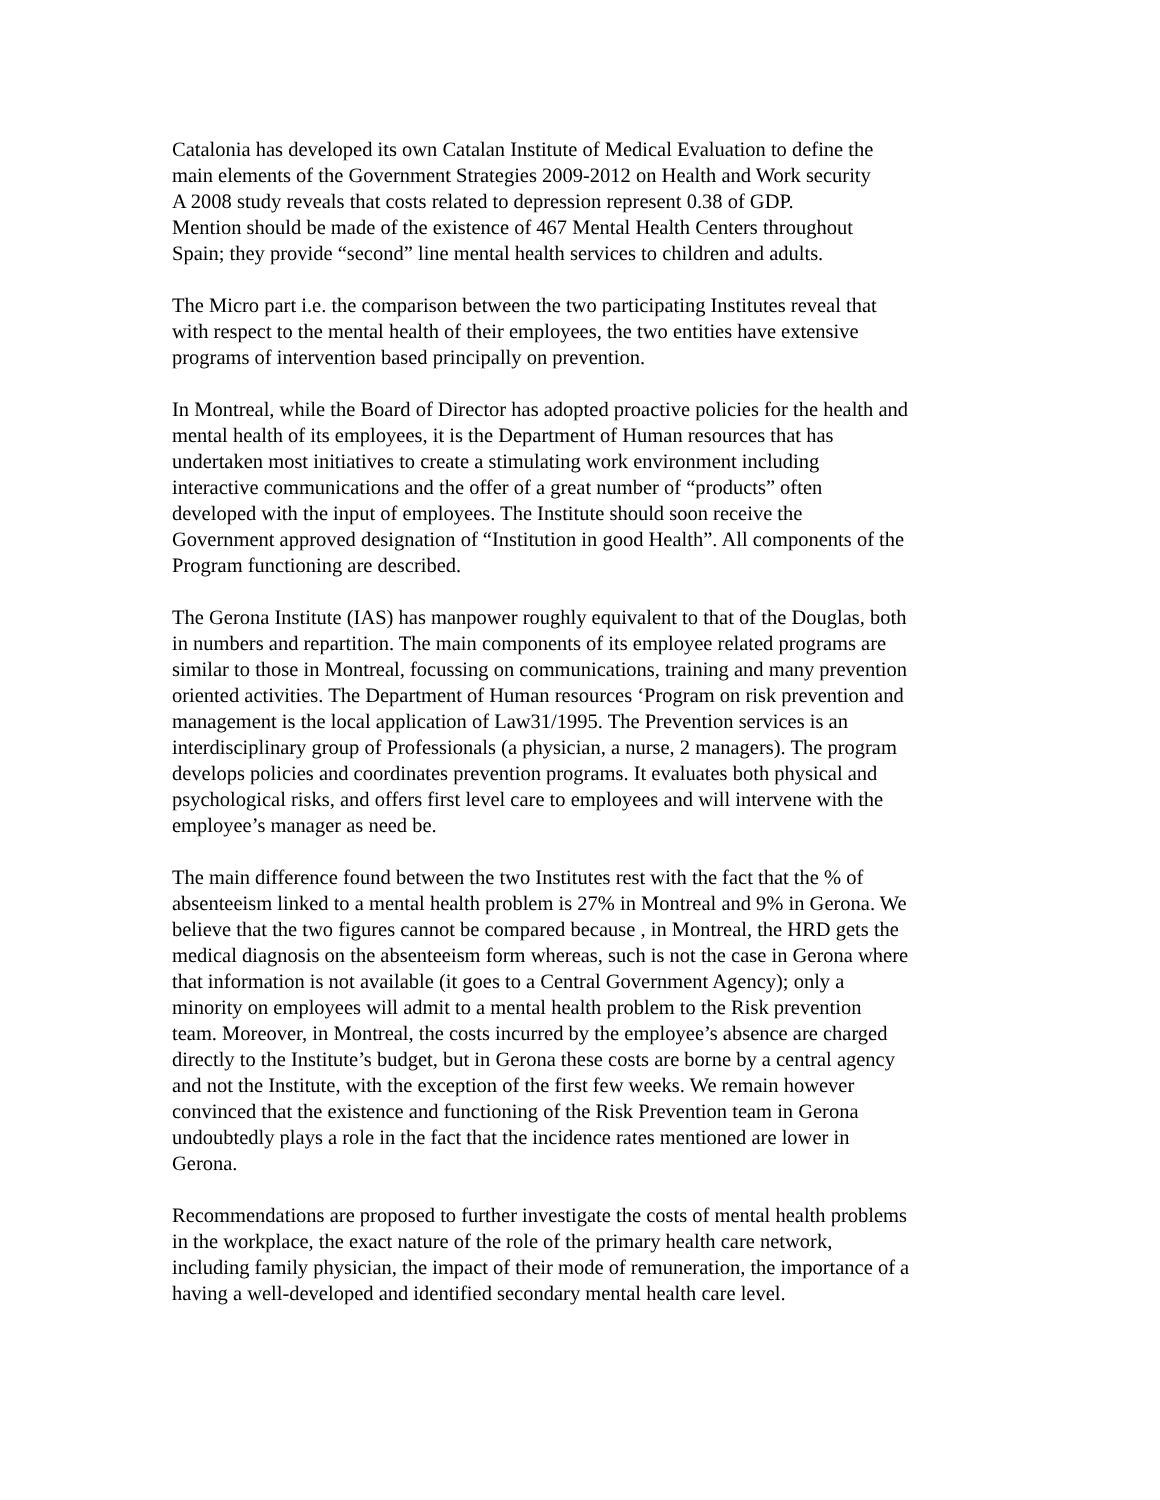Catalonia has developed its own Catalan Institute of Medical Evaluation to define the
main elements of the Government Strategies 2009-2012 on Health and Work security
A 2008 study reveals that costs related to depression represent 0.38 of GDP.
Mention should be made of the existence of 467 Mental Health Centers throughout
Spain; they provide “second” line mental health services to children and adults.
The Micro part i.e. the comparison between the two participating Institutes reveal that
with respect to the mental health of their employees, the two entities have extensive
programs of intervention based principally on prevention.
In Montreal, while the Board of Director has adopted proactive policies for the health and
mental health of its employees, it is the Department of Human resources that has
undertaken most initiatives to create a stimulating work environment including
interactive communications and the offer of a great number of “products” often
developed with the input of employees. The Institute should soon receive the
Government approved designation of “Institution in good Health”. All components of the
Program functioning are described.
The Gerona Institute (IAS) has manpower roughly equivalent to that of the Douglas, both
in numbers and repartition. The main components of its employee related programs are
similar to those in Montreal, focussing on communications, training and many prevention
oriented activities. The Department of Human resources ‘Program on risk prevention and
management is the local application of Law31/1995. The Prevention services is an
interdisciplinary group of Professionals (a physician, a nurse, 2 managers). The program
develops policies and coordinates prevention programs. It evaluates both physical and
psychological risks, and offers first level care to employees and will intervene with the
employee’s manager as need be.
The main difference found between the two Institutes rest with the fact that the % of
absenteeism linked to a mental health problem is 27% in Montreal and 9% in Gerona. We
believe that the two figures cannot be compared because , in Montreal, the HRD gets the
medical diagnosis on the absenteeism form whereas, such is not the case in Gerona where
that information is not available (it goes to a Central Government Agency); only a
minority on employees will admit to a mental health problem to the Risk prevention
team. Moreover, in Montreal, the costs incurred by the employee’s absence are charged
directly to the Institute’s budget, but in Gerona these costs are borne by a central agency
and not the Institute, with the exception of the first few weeks. We remain however
convinced that the existence and functioning of the Risk Prevention team in Gerona
undoubtedly plays a role in the fact that the incidence rates mentioned are lower in
Gerona.
Recommendations are proposed to further investigate the costs of mental health problems
in the workplace, the exact nature of the role of the primary health care network,
including family physician, the impact of their mode of remuneration, the importance of a
having a well-developed and identified secondary mental health care level.